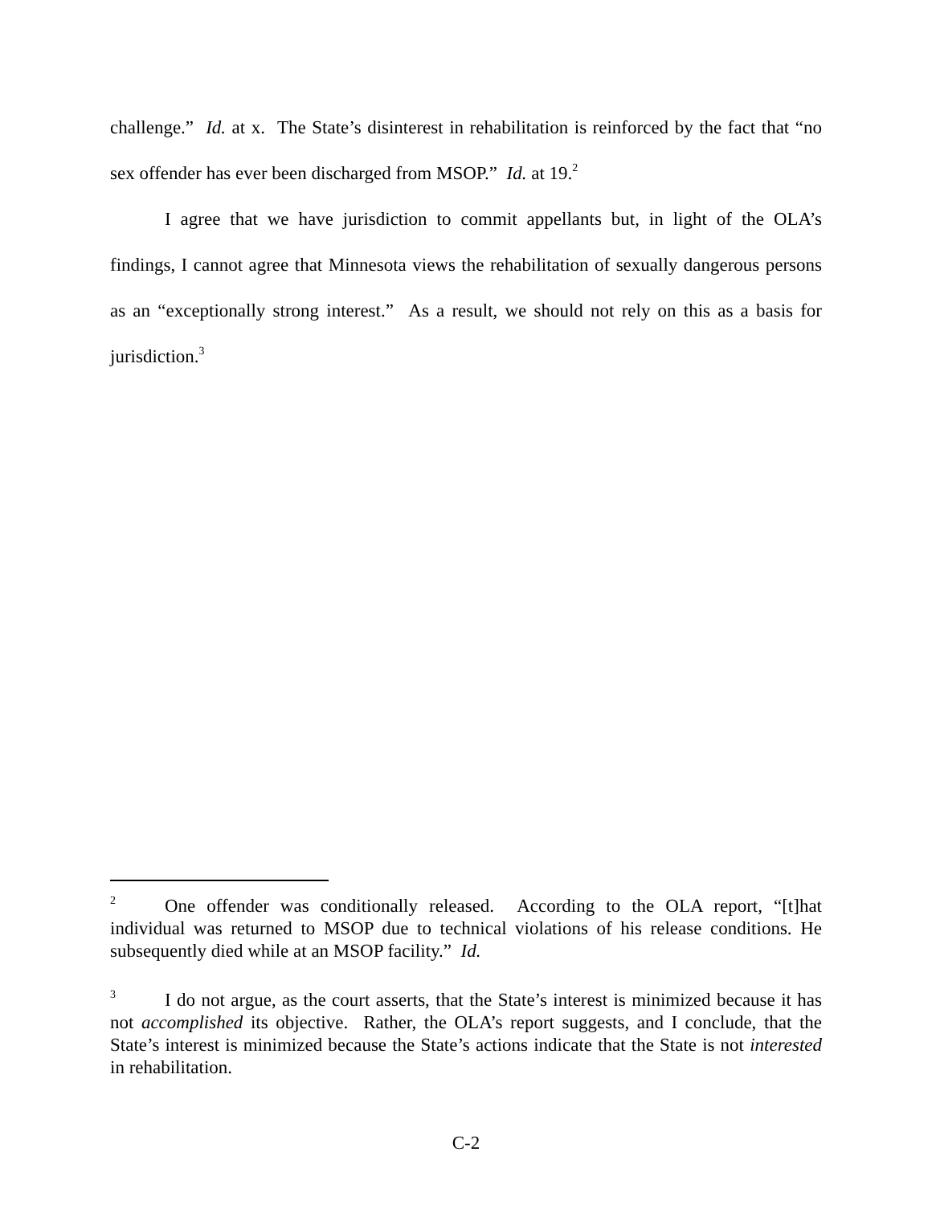challenge.” Id. at x. The State’s disinterest in rehabilitation is reinforced by the fact that “no sex offender has ever been discharged from MSOP.” Id. at 19.<sup>2</sup>
I agree that we have jurisdiction to commit appellants but, in light of the OLA’s findings, I cannot agree that Minnesota views the rehabilitation of sexually dangerous persons as an “exceptionally strong interest.” As a result, we should not rely on this as a basis for jurisdiction.<sup>3</sup>
2 One offender was conditionally released. According to the OLA report, “[t]hat individual was returned to MSOP due to technical violations of his release conditions. He subsequently died while at an MSOP facility.” Id.
3 I do not argue, as the court asserts, that the State’s interest is minimized because it has not accomplished its objective. Rather, the OLA’s report suggests, and I conclude, that the State’s interest is minimized because the State’s actions indicate that the State is not interested in rehabilitation.
C-2